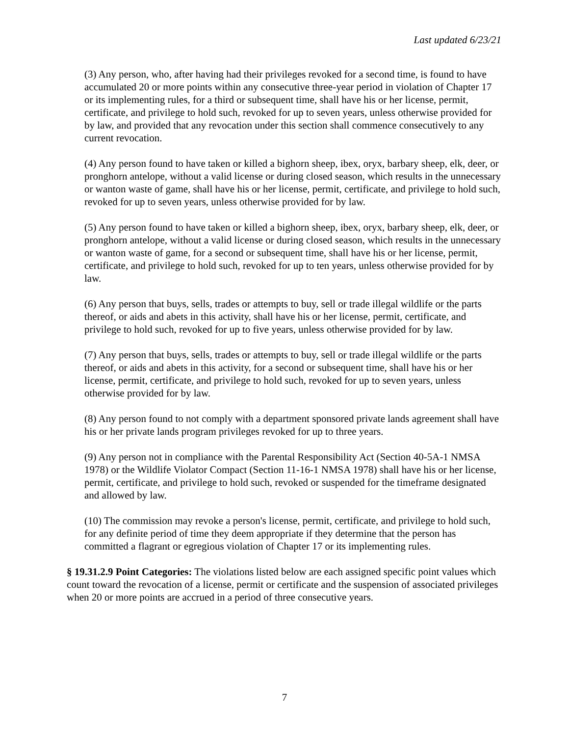Last updated 6/23/21
(3) Any person, who, after having had their privileges revoked for a second time, is found to have accumulated 20 or more points within any consecutive three-year period in violation of Chapter 17 or its implementing rules, for a third or subsequent time, shall have his or her license, permit, certificate, and privilege to hold such, revoked for up to seven years, unless otherwise provided for by law, and provided that any revocation under this section shall commence consecutively to any current revocation.
(4) Any person found to have taken or killed a bighorn sheep, ibex, oryx, barbary sheep, elk, deer, or pronghorn antelope, without a valid license or during closed season, which results in the unnecessary or wanton waste of game, shall have his or her license, permit, certificate, and privilege to hold such, revoked for up to seven years, unless otherwise provided for by law.
(5) Any person found to have taken or killed a bighorn sheep, ibex, oryx, barbary sheep, elk, deer, or pronghorn antelope, without a valid license or during closed season, which results in the unnecessary or wanton waste of game, for a second or subsequent time, shall have his or her license, permit, certificate, and privilege to hold such, revoked for up to ten years, unless otherwise provided for by law.
(6) Any person that buys, sells, trades or attempts to buy, sell or trade illegal wildlife or the parts thereof, or aids and abets in this activity, shall have his or her license, permit, certificate, and privilege to hold such, revoked for up to five years, unless otherwise provided for by law.
(7) Any person that buys, sells, trades or attempts to buy, sell or trade illegal wildlife or the parts thereof, or aids and abets in this activity, for a second or subsequent time, shall have his or her license, permit, certificate, and privilege to hold such, revoked for up to seven years, unless otherwise provided for by law.
(8) Any person found to not comply with a department sponsored private lands agreement shall have his or her private lands program privileges revoked for up to three years.
(9) Any person not in compliance with the Parental Responsibility Act (Section 40-5A-1 NMSA 1978) or the Wildlife Violator Compact (Section 11-16-1 NMSA 1978) shall have his or her license, permit, certificate, and privilege to hold such, revoked or suspended for the timeframe designated and allowed by law.
(10) The commission may revoke a person's license, permit, certificate, and privilege to hold such, for any definite period of time they deem appropriate if they determine that the person has committed a flagrant or egregious violation of Chapter 17 or its implementing rules.
§ 19.31.2.9 Point Categories: The violations listed below are each assigned specific point values which count toward the revocation of a license, permit or certificate and the suspension of associated privileges when 20 or more points are accrued in a period of three consecutive years.
7